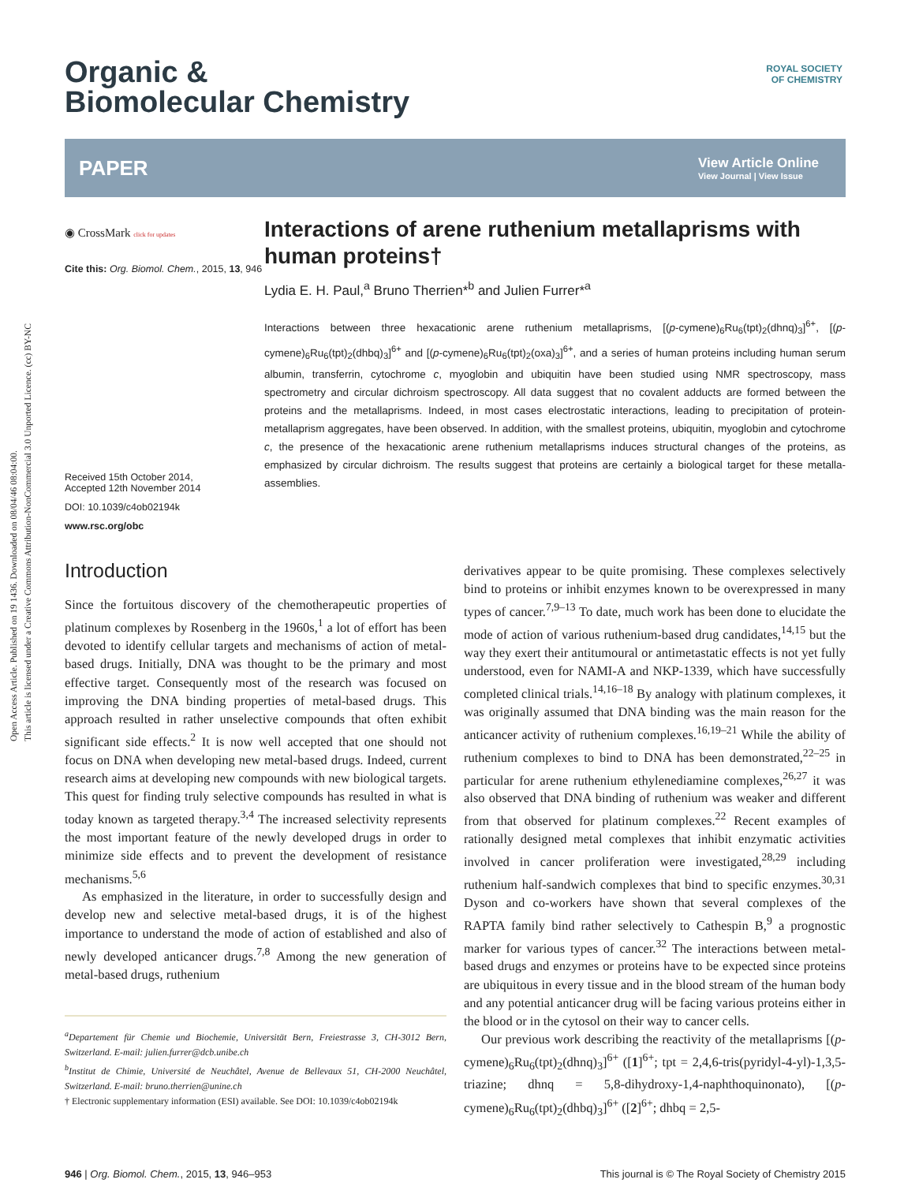Open Access Article. Published on 19 1436. Downloaded on 08/04/46 08:04:00.
This article is licensed under a Creative Commons Attribution-NonCommercial 3.0 Unported Licence. (cc) BY-NC
ROYAL SOCIETY
OF CHEMISTRY
Organic &
Biomolecular Chemistry
PAPER View Article Online
View Journal | View Issue
◉ CrossMark click for updates
Cite this: Org. Biomol. Chem., 2015, 13, 946
Received 15th October 2014,
Accepted 12th November 2014
DOI: 10.1039/c4ob02194k
www.rsc.org/obc
Interactions of arene ruthenium metallaprisms with human proteins†
Lydia E. H. Paul,<sup>a</sup> Bruno Therrien*<sup>b</sup> and Julien Furrer*<sup>a</sup>
Interactions between three hexacationic arene ruthenium metallaprisms, [(p-cymene)<sub>6</sub>Ru<sub>6</sub>(tpt)<sub>2</sub>(dhnq)<sub>3</sub>]<sup>6+</sup>, [(p-cymene)<sub>6</sub>Ru<sub>6</sub>(tpt)<sub>2</sub>(dhbq)<sub>3</sub>]<sup>6+</sup> and [(p-cymene)<sub>6</sub>Ru<sub>6</sub>(tpt)<sub>2</sub>(oxa)<sub>3</sub>]<sup>6+</sup>, and a series of human proteins including human serum albumin, transferrin, cytochrome c, myoglobin and ubiquitin have been studied using NMR spectroscopy, mass spectrometry and circular dichroism spectroscopy. All data suggest that no covalent adducts are formed between the proteins and the metallaprisms. Indeed, in most cases electrostatic interactions, leading to precipitation of protein-metallaprism aggregates, have been observed. In addition, with the smallest proteins, ubiquitin, myoglobin and cytochrome c, the presence of the hexacationic arene ruthenium metallaprisms induces structural changes of the proteins, as emphasized by circular dichroism. The results suggest that proteins are certainly a biological target for these metalla-assemblies.
Introduction
Since the fortuitous discovery of the chemotherapeutic properties of platinum complexes by Rosenberg in the 1960s,<sup>1</sup> a lot of effort has been devoted to identify cellular targets and mechanisms of action of metal-based drugs. Initially, DNA was thought to be the primary and most effective target. Consequently most of the research was focused on improving the DNA binding properties of metal-based drugs. This approach resulted in rather unselective compounds that often exhibit significant side effects.<sup>2</sup> It is now well accepted that one should not focus on DNA when developing new metal-based drugs. Indeed, current research aims at developing new compounds with new biological targets. This quest for finding truly selective compounds has resulted in what is today known as targeted therapy.<sup>3,4</sup> The increased selectivity represents the most important feature of the newly developed drugs in order to minimize side effects and to prevent the development of resistance mechanisms.<sup>5,6</sup>
As emphasized in the literature, in order to successfully design and develop new and selective metal-based drugs, it is of the highest importance to understand the mode of action of established and also of newly developed anticancer drugs.<sup>7,8</sup> Among the new generation of metal-based drugs, ruthenium
<sup>a</sup> Departement für Chemie und Biochemie, Universität Bern, Freiestrasse 3, CH-3012 Bern, Switzerland. E-mail: julien.furrer@dcb.unibe.ch
<sup>b</sup> Institut de Chimie, Université de Neuchâtel, Avenue de Bellevaux 51, CH-2000 Neuchâtel, Switzerland. E-mail: bruno.therrien@unine.ch
† Electronic supplementary information (ESI) available. See DOI: 10.1039/c4ob02194k
derivatives appear to be quite promising. These complexes selectively bind to proteins or inhibit enzymes known to be overexpressed in many types of cancer.<sup>7,9–13</sup> To date, much work has been done to elucidate the mode of action of various ruthenium-based drug candidates,<sup>14,15</sup> but the way they exert their antitumoural or antimetastatic effects is not yet fully understood, even for NAMI-A and NKP-1339, which have successfully completed clinical trials.<sup>14,16–18</sup> By analogy with platinum complexes, it was originally assumed that DNA binding was the main reason for the anticancer activity of ruthenium complexes.<sup>16,19–21</sup> While the ability of ruthenium complexes to bind to DNA has been demonstrated,<sup>22–25</sup> in particular for arene ruthenium ethylenediamine complexes,<sup>26,27</sup> it was also observed that DNA binding of ruthenium was weaker and different from that observed for platinum complexes.<sup>22</sup> Recent examples of rationally designed metal complexes that inhibit enzymatic activities involved in cancer proliferation were investigated,<sup>28,29</sup> including ruthenium half-sandwich complexes that bind to specific enzymes.<sup>30,31</sup> Dyson and co-workers have shown that several complexes of the RAPTA family bind rather selectively to Cathespin B,<sup>9</sup> a prognostic marker for various types of cancer.<sup>32</sup> The interactions between metal-based drugs and enzymes or proteins have to be expected since proteins are ubiquitous in every tissue and in the blood stream of the human body and any potential anticancer drug will be facing various proteins either in the blood or in the cytosol on their way to cancer cells.
Our previous work describing the reactivity of the metallaprisms [(p-cymene)<sub>6</sub>Ru<sub>6</sub>(tpt)<sub>2</sub>(dhnq)<sub>3</sub>]<sup>6+</sup> ([1]<sup>6+</sup>; tpt = 2,4,6-tris(pyridyl-4-yl)-1,3,5-triazine; dhnq = 5,8-dihydroxy-1,4-naphthoquinonato), [(p-cymene)<sub>6</sub>Ru<sub>6</sub>(tpt)<sub>2</sub>(dhbq)<sub>3</sub>]<sup>6+</sup> ([2]<sup>6+</sup>; dhbq = 2,5-
946 | Org. Biomol. Chem., 2015, 13, 946–953 This journal is © The Royal Society of Chemistry 2015